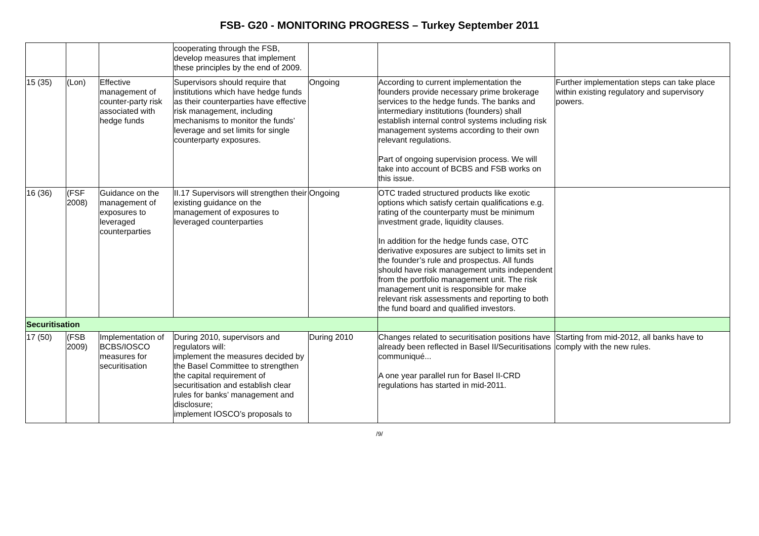FSB- G20 - MONITORING PROGRESS – Turkey September 2011
| | | | cooperating through the FSB, develop measures that implement these principles by the end of 2009. | | | |
| 15 (35) | (Lon) | Effective management of counter-party risk associated with hedge funds | Supervisors should require that institutions which have hedge funds as their counterparties have effective risk management, including mechanisms to monitor the funds’ leverage and set limits for single counterparty exposures. | Ongoing | According to current implementation the founders provide necessary prime brokerage services to the hedge funds. The banks and intermediary institutions (founders) shall establish internal control systems including risk management systems according to their own relevant regulations. Part of ongoing supervision process. We will take into account of BCBS and FSB works on this issue. | Further implementation steps can take place within existing regulatory and supervisory powers. |
| 16 (36) | (FSF 2008) | Guidance on the management of exposures to leveraged counterparties | II.17 Supervisors will strengthen their existing guidance on the management of exposures to leveraged counterparties | Ongoing | OTC traded structured products like exotic options which satisfy certain qualifications e.g. rating of the counterparty must be minimum investment grade, liquidity clauses. In addition for the hedge funds case, OTC derivative exposures are subject to limits set in the founder’s rule and prospectus. All funds should have risk management units independent from the portfolio management unit. The risk management unit is responsible for make relevant risk assessments and reporting to both the fund board and qualified investors. | |
| Securitisation | | | | | | |
| 17 (50) | (FSB 2009) | Implementation of BCBS/IOSCO measures for securitisation | During 2010, supervisors and regulators will: implement the measures decided by the Basel Committee to strengthen the capital requirement of securitisation and establish clear rules for banks’ management and disclosure; implement IOSCO’s proposals to | During 2010 | Changes related to securitisation positions have already been reflected in Basel II/Securitisations communiqué... A one year parallel run for Basel II-CRD regulations has started in mid-2011. | Starting from mid-2012, all banks have to comply with the new rules. |
/9/